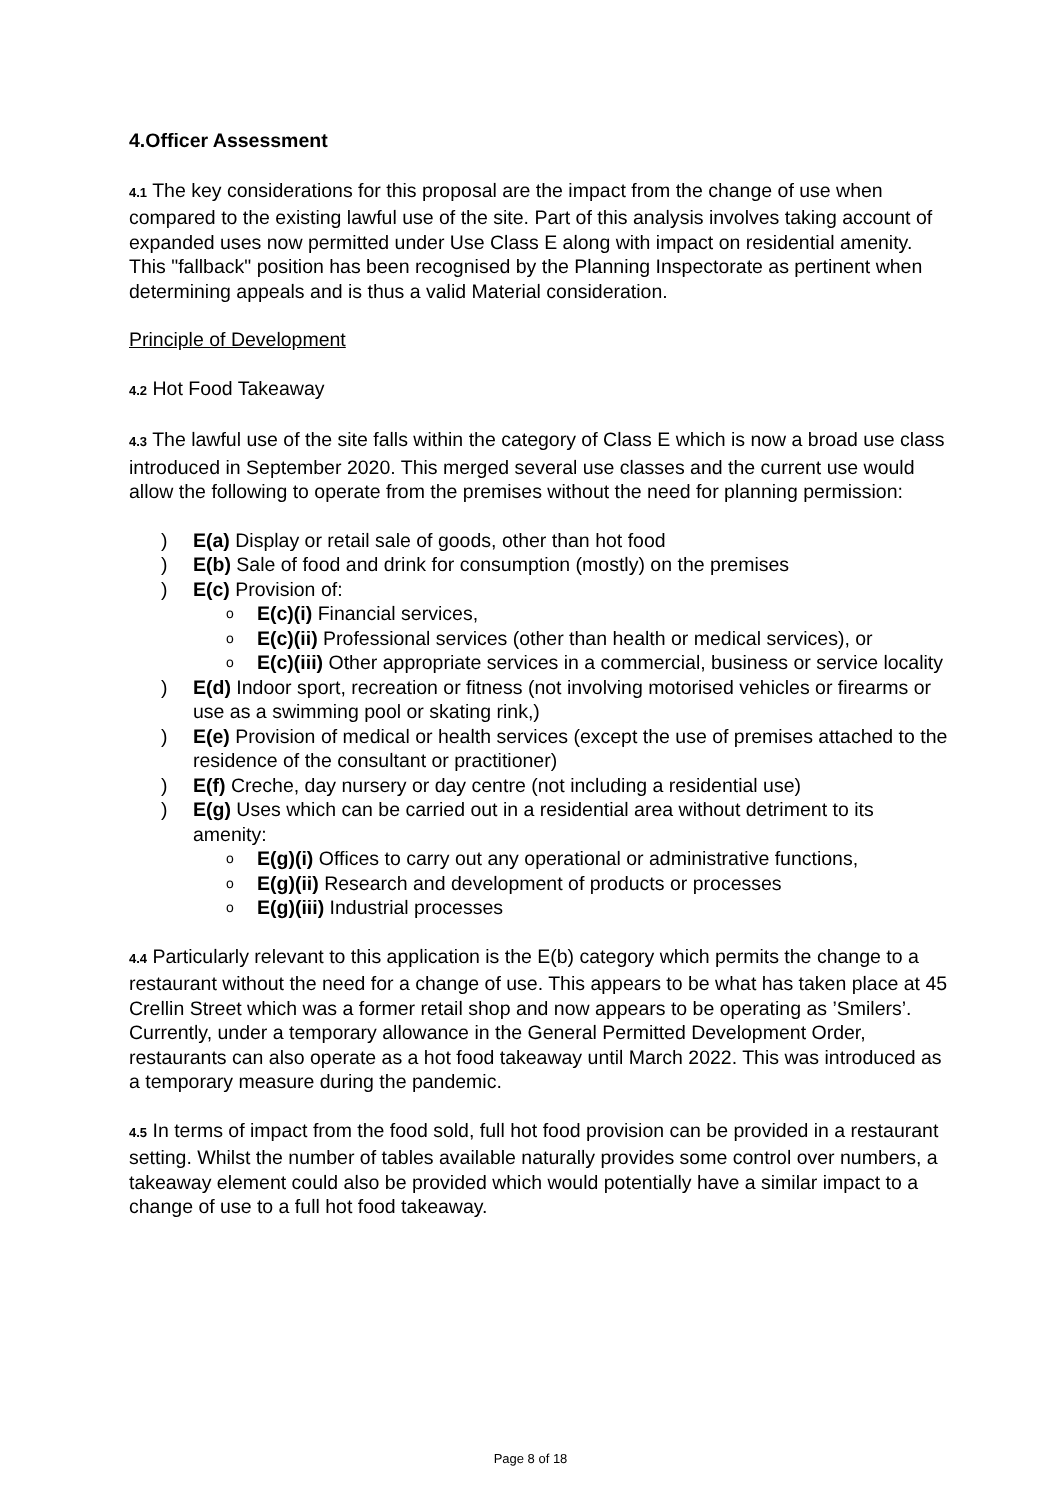4.Officer Assessment
4.1 The key considerations for this proposal are the impact from the change of use when compared to the existing lawful use of the site. Part of this analysis involves taking account of expanded uses now permitted under Use Class E along with impact on residential amenity. This "fallback" position has been recognised by the Planning Inspectorate as pertinent when determining appeals and is thus a valid Material consideration.
Principle of Development
4.2 Hot Food Takeaway
4.3 The lawful use of the site falls within the category of Class E which is now a broad use class introduced in September 2020. This merged several use classes and the current use would allow the following to operate from the premises without the need for planning permission:
) E(a) Display or retail sale of goods, other than hot food
) E(b) Sale of food and drink for consumption (mostly) on the premises
) E(c) Provision of:
o E(c)(i) Financial services,
o E(c)(ii) Professional services (other than health or medical services), or
o E(c)(iii) Other appropriate services in a commercial, business or service locality
) E(d) Indoor sport, recreation or fitness (not involving motorised vehicles or firearms or use as a swimming pool or skating rink,)
) E(e) Provision of medical or health services (except the use of premises attached to the residence of the consultant or practitioner)
) E(f) Creche, day nursery or day centre (not including a residential use)
) E(g) Uses which can be carried out in a residential area without detriment to its amenity:
o E(g)(i) Offices to carry out any operational or administrative functions,
o E(g)(ii) Research and development of products or processes
o E(g)(iii) Industrial processes
4.4 Particularly relevant to this application is the E(b) category which permits the change to a restaurant without the need for a change of use. This appears to be what has taken place at 45 Crellin Street which was a former retail shop and now appears to be operating as ’Smilers’. Currently, under a temporary allowance in the General Permitted Development Order, restaurants can also operate as a hot food takeaway until March 2022. This was introduced as a temporary measure during the pandemic.
4.5 In terms of impact from the food sold, full hot food provision can be provided in a restaurant setting. Whilst the number of tables available naturally provides some control over numbers, a takeaway element could also be provided which would potentially have a similar impact to a change of use to a full hot food takeaway.
Page 8 of 18